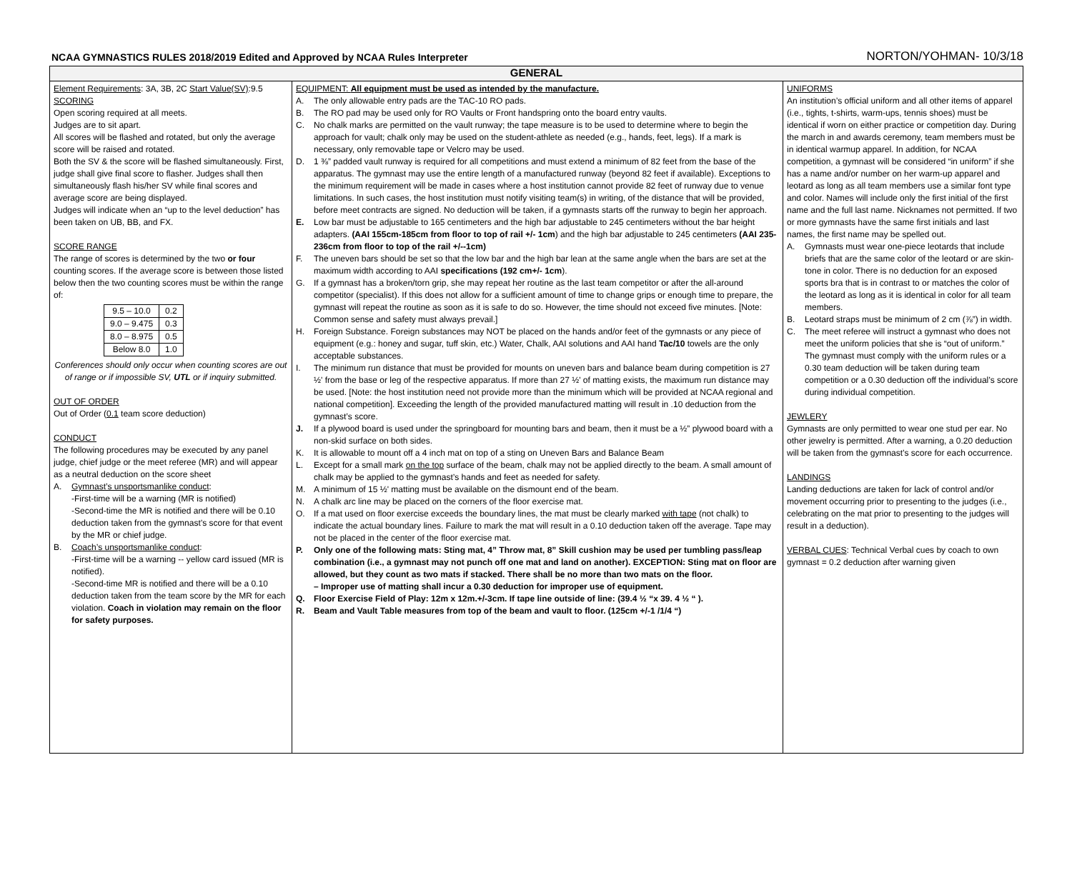NCAA GYMNASTICS RULES 2018/2019 Edited and Approved by NCAA Rules Interpreter NORTON/YOHMAN- 10/3/18
GENERAL
Element Requirements: 3A, 3B, 2C Start Value(SV):9.5
SCORING
Open scoring required at all meets.
Judges are to sit apart.
All scores will be flashed and rotated, but only the average score will be raised and rotated.
Both the SV & the score will be flashed simultaneously. First, judge shall give final score to flasher. Judges shall then simultaneously flash his/her SV while final scores and average score are being displayed.
Judges will indicate when an “up to the level deduction” has been taken on UB, BB, and FX.
SCORE RANGE
The range of scores is determined by the two or four counting scores. If the average score is between those listed below then the two counting scores must be within the range of:
| 9.5 – 10.0 | 0.2 |
| 9.0 – 9.475 | 0.3 |
| 8.0 – 8.975 | 0.5 |
| Below 8.0 | 1.0 |
Conferences should only occur when counting scores are out of range or if impossible SV, UTL or if inquiry submitted.
OUT OF ORDER
Out of Order (0.1 team score deduction)
CONDUCT
The following procedures may be executed by any panel judge, chief judge or the meet referee (MR) and will appear as a neutral deduction on the score sheet
A. Gymnast’s unsportsmanlike conduct:
-First-time will be a warning (MR is notified)
-Second-time the MR is notified and there will be 0.10 deduction taken from the gymnast’s score for that event by the MR or chief judge.
B. Coach’s unsportsmanlike conduct:
-First-time will be a warning -- yellow card issued (MR is notified).
-Second-time MR is notified and there will be a 0.10 deduction taken from the team score by the MR for each violation. Coach in violation may remain on the floor for safety purposes.
EQUIPMENT: All equipment must be used as intended by the manufacture.
A. The only allowable entry pads are the TAC-10 RO pads.
B. The RO pad may be used only for RO Vaults or Front handspring onto the board entry vaults.
C. No chalk marks are permitted on the vault runway; the tape measure is to be used to determine where to begin the approach for vault; chalk only may be used on the student-athlete as needed (e.g., hands, feet, legs). If a mark is necessary, only removable tape or Velcro may be used.
D. 1 ⅜” padded vault runway is required for all competitions and must extend a minimum of 82 feet from the base of the apparatus. The gymnast may use the entire length of a manufactured runway (beyond 82 feet if available). Exceptions to the minimum requirement will be made in cases where a host institution cannot provide 82 feet of runway due to venue limitations. In such cases, the host institution must notify visiting team(s) in writing, of the distance that will be provided, before meet contracts are signed. No deduction will be taken, if a gymnasts starts off the runway to begin her approach.
E. Low bar must be adjustable to 165 centimeters and the high bar adjustable to 245 centimeters without the bar height adapters. (AAI 155cm-185cm from floor to top of rail +/- 1cm) and the high bar adjustable to 245 centimeters (AAI 235-236cm from floor to top of the rail +/--1cm)
F. The uneven bars should be set so that the low bar and the high bar lean at the same angle when the bars are set at the maximum width according to AAI specifications (192 cm+/- 1cm).
G. If a gymnast has a broken/torn grip, she may repeat her routine as the last team competitor or after the all-around competitor (specialist). If this does not allow for a sufficient amount of time to change grips or enough time to prepare, the gymnast will repeat the routine as soon as it is safe to do so. However, the time should not exceed five minutes. [Note: Common sense and safety must always prevail.]
H. Foreign Substance. Foreign substances may NOT be placed on the hands and/or feet of the gymnasts or any piece of equipment (e.g.: honey and sugar, tuff skin, etc.) Water, Chalk, AAI solutions and AAI hand Tac/10 towels are the only acceptable substances.
I. The minimum run distance that must be provided for mounts on uneven bars and balance beam during competition is 27 ½' from the base or leg of the respective apparatus. If more than 27 ½' of matting exists, the maximum run distance may be used. [Note: the host institution need not provide more than the minimum which will be provided at NCAA regional and national competition]. Exceeding the length of the provided manufactured matting will result in .10 deduction from the gymnast’s score.
J. If a plywood board is used under the springboard for mounting bars and beam, then it must be a ½” plywood board with a non-skid surface on both sides.
K. It is allowable to mount off a 4 inch mat on top of a sting on Uneven Bars and Balance Beam
L. Except for a small mark on the top surface of the beam, chalk may not be applied directly to the beam. A small amount of chalk may be applied to the gymnast’s hands and feet as needed for safety.
M. A minimum of 15 ½' matting must be available on the dismount end of the beam.
N. A chalk arc line may be placed on the corners of the floor exercise mat.
O. If a mat used on floor exercise exceeds the boundary lines, the mat must be clearly marked with tape (not chalk) to indicate the actual boundary lines. Failure to mark the mat will result in a 0.10 deduction taken off the average. Tape may not be placed in the center of the floor exercise mat.
P. Only one of the following mats: Sting mat, 4” Throw mat, 8” Skill cushion may be used per tumbling pass/leap combination (i.e., a gymnast may not punch off one mat and land on another). EXCEPTION: Sting mat on floor are allowed, but they count as two mats if stacked. There shall be no more than two mats on the floor.
– Improper use of matting shall incur a 0.30 deduction for improper use of equipment.
Q. Floor Exercise Field of Play: 12m x 12m.+/-3cm. If tape line outside of line: (39.4 ½ “x 39. 4 ½ “ ).
R. Beam and Vault Table measures from top of the beam and vault to floor. (125cm +/-1 /1/4 “)
UNIFORMS
An institution’s official uniform and all other items of apparel (i.e., tights, t-shirts, warm-ups, tennis shoes) must be identical if worn on either practice or competition day. During the march in and awards ceremony, team members must be in identical warmup apparel. In addition, for NCAA competition, a gymnast will be considered “in uniform” if she has a name and/or number on her warm-up apparel and leotard as long as all team members use a similar font type and color. Names will include only the first initial of the first name and the full last name. Nicknames not permitted. If two or more gymnasts have the same first initials and last names, the first name may be spelled out.
A. Gymnasts must wear one-piece leotards that include briefs that are the same color of the leotard or are skin-tone in color. There is no deduction for an exposed sports bra that is in contrast to or matches the color of the leotard as long as it is identical in color for all team members.
B. Leotard straps must be minimum of 2 cm (⅞”) in width.
C. The meet referee will instruct a gymnast who does not meet the uniform policies that she is “out of uniform.” The gymnast must comply with the uniform rules or a 0.30 team deduction will be taken during team competition or a 0.30 deduction off the individual’s score during individual competition.
JEWLERY
Gymnasts are only permitted to wear one stud per ear. No other jewelry is permitted. After a warning, a 0.20 deduction will be taken from the gymnast’s score for each occurrence.
LANDINGS
Landing deductions are taken for lack of control and/or movement occurring prior to presenting to the judges (i.e., celebrating on the mat prior to presenting to the judges will result in a deduction).
VERBAL CUES: Technical Verbal cues by coach to own gymnast = 0.2 deduction after warning given